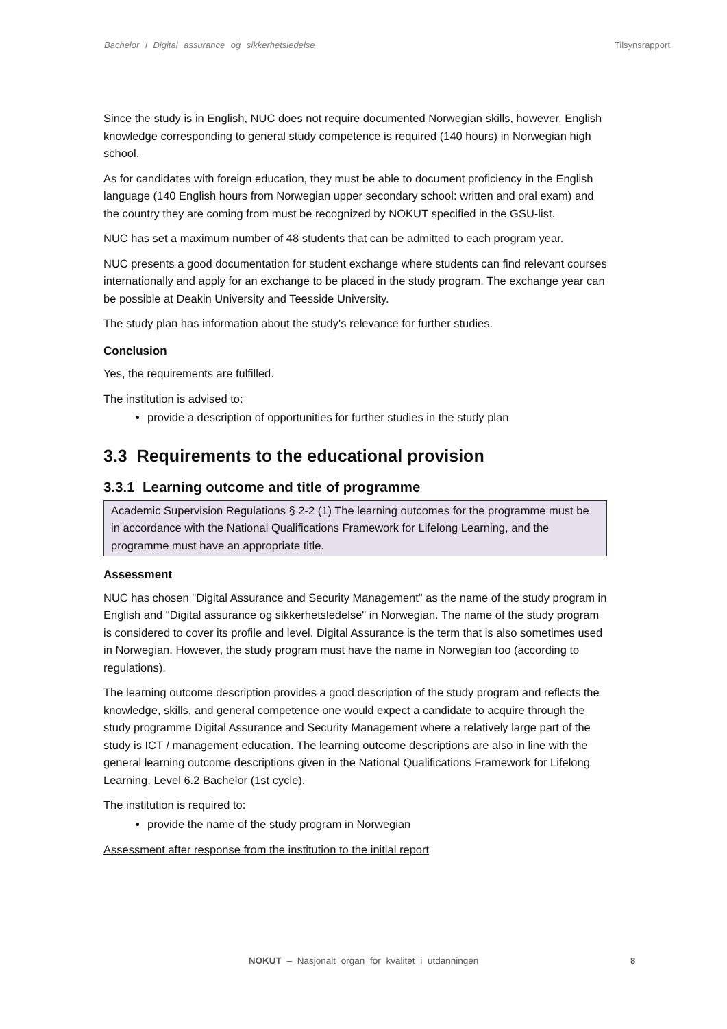Bachelor i Digital assurance og sikkerhetsledelse Tilsynsrapport
Since the study is in English, NUC does not require documented Norwegian skills, however, English knowledge corresponding to general study competence is required (140 hours) in Norwegian high school.
As for candidates with foreign education, they must be able to document proficiency in the English language (140 English hours from Norwegian upper secondary school: written and oral exam) and the country they are coming from must be recognized by NOKUT specified in the GSU-list.
NUC has set a maximum number of 48 students that can be admitted to each program year.
NUC presents a good documentation for student exchange where students can find relevant courses internationally and apply for an exchange to be placed in the study program. The exchange year can be possible at Deakin University and Teesside University.
The study plan has information about the study's relevance for further studies.
Conclusion
Yes, the requirements are fulfilled.
The institution is advised to:
provide a description of opportunities for further studies in the study plan
3.3 Requirements to the educational provision
3.3.1 Learning outcome and title of programme
Academic Supervision Regulations § 2-2 (1) The learning outcomes for the programme must be in accordance with the National Qualifications Framework for Lifelong Learning, and the programme must have an appropriate title.
Assessment
NUC has chosen "Digital Assurance and Security Management" as the name of the study program in English and "Digital assurance og sikkerhetsledelse" in Norwegian. The name of the study program is considered to cover its profile and level. Digital Assurance is the term that is also sometimes used in Norwegian. However, the study program must have the name in Norwegian too (according to regulations).
The learning outcome description provides a good description of the study program and reflects the knowledge, skills, and general competence one would expect a candidate to acquire through the study programme Digital Assurance and Security Management where a relatively large part of the study is ICT / management education. The learning outcome descriptions are also in line with the general learning outcome descriptions given in the National Qualifications Framework for Lifelong Learning, Level 6.2 Bachelor (1st cycle).
The institution is required to:
provide the name of the study program in Norwegian
Assessment after response from the institution to the initial report
NOKUT – Nasjonalt organ for kvalitet i utdanningen 8